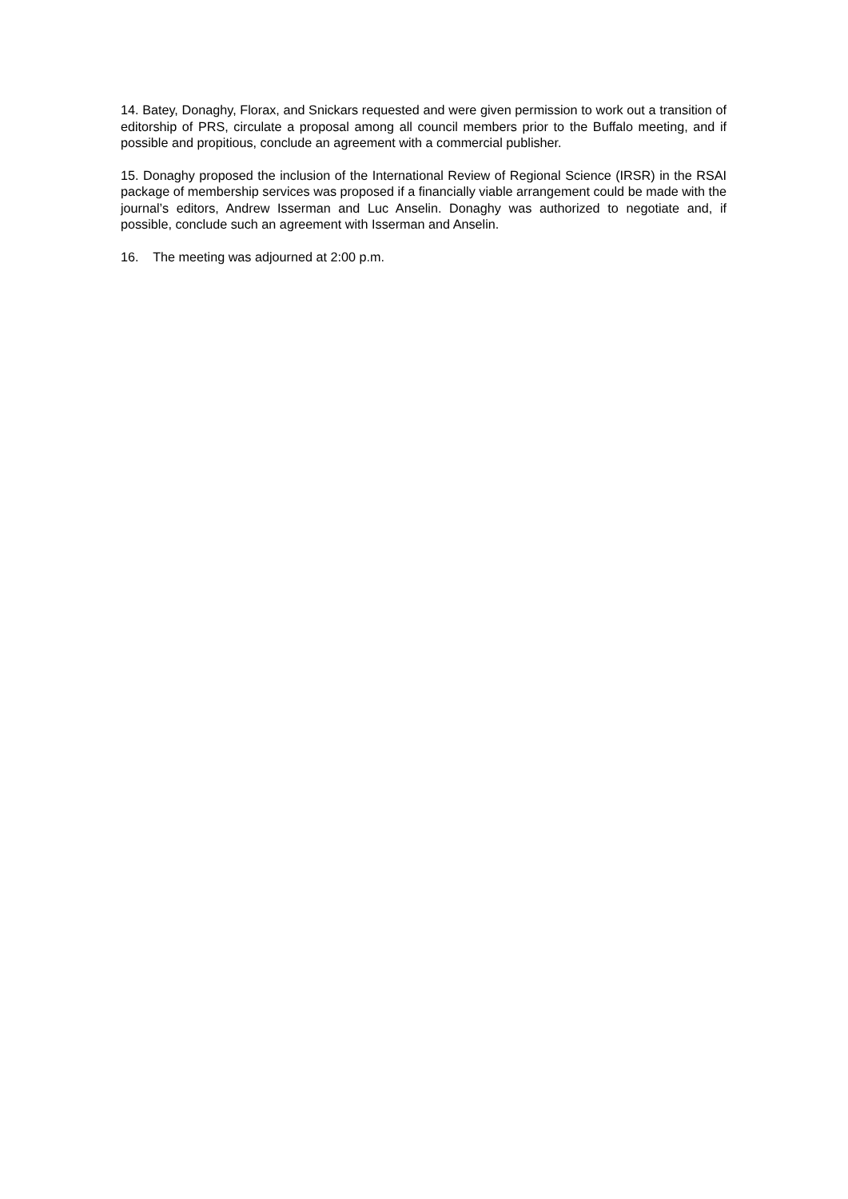14. Batey, Donaghy, Florax, and Snickars requested and were given permission to work out a transition of editorship of PRS, circulate a proposal among all council members prior to the Buffalo meeting, and if possible and propitious, conclude an agreement with a commercial publisher.
15. Donaghy proposed the inclusion of the International Review of Regional Science (IRSR) in the RSAI package of membership services was proposed if a financially viable arrangement could be made with the journal’s editors, Andrew Isserman and Luc Anselin. Donaghy was authorized to negotiate and, if possible, conclude such an agreement with Isserman and Anselin.
16. The meeting was adjourned at 2:00 p.m.